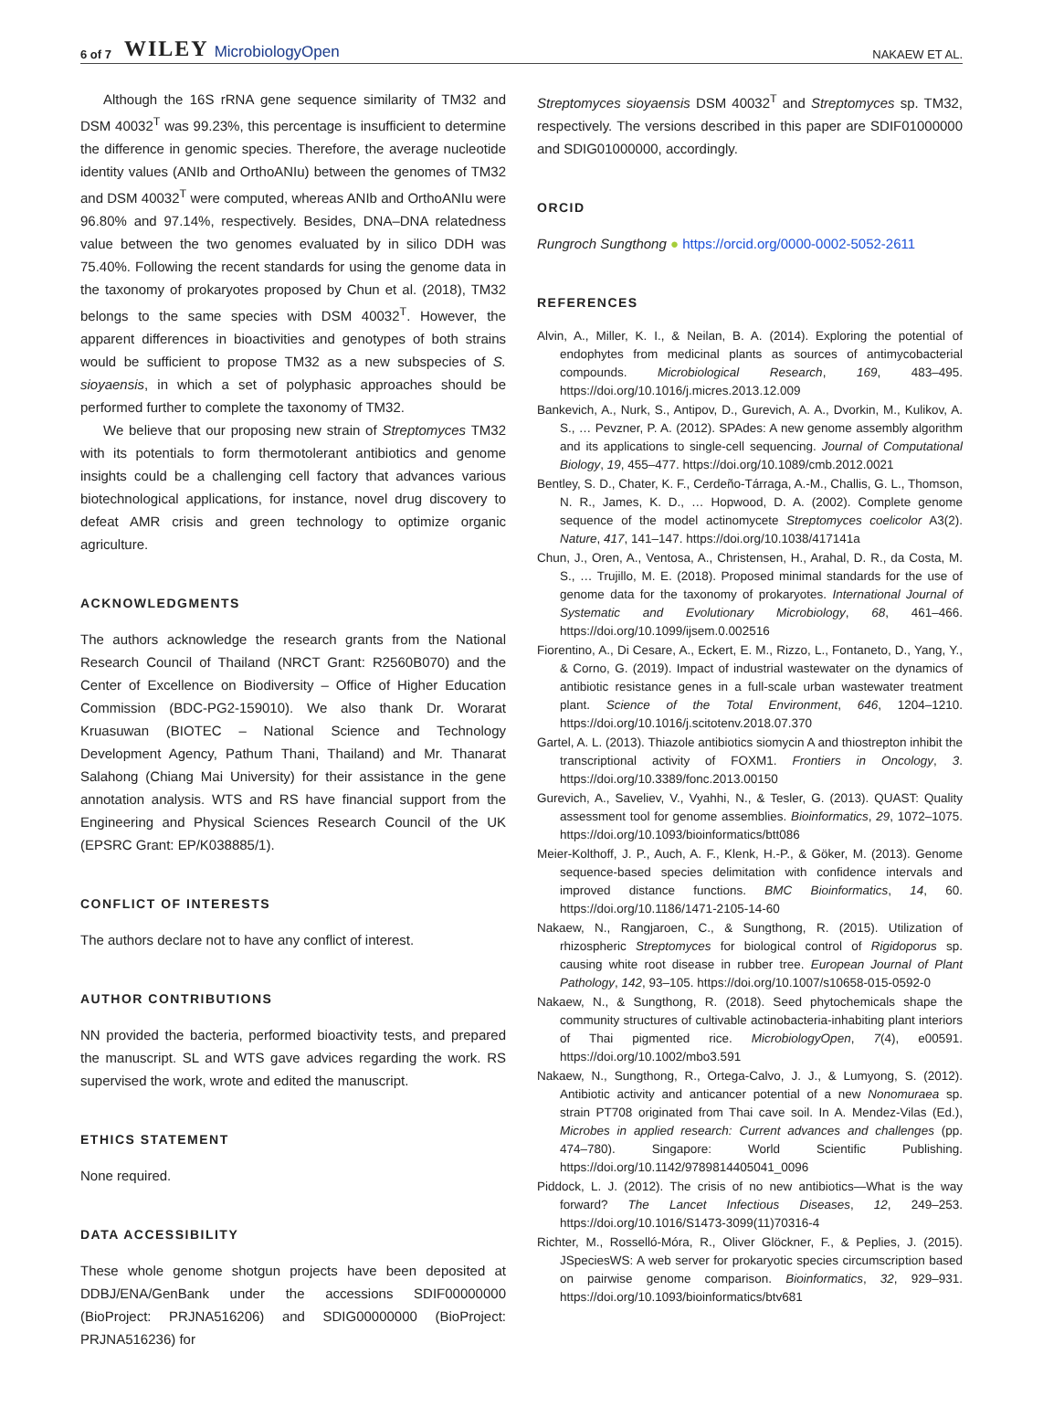6 of 7 WILEY MicrobiologyOpen NAKAEW ET AL.
Although the 16S rRNA gene sequence similarity of TM32 and DSM 40032<sup>T</sup> was 99.23%, this percentage is insufficient to determine the difference in genomic species. Therefore, the average nucleotide identity values (ANIb and OrthoANIu) between the genomes of TM32 and DSM 40032<sup>T</sup> were computed, whereas ANIb and OrthoANIu were 96.80% and 97.14%, respectively. Besides, DNA–DNA relatedness value between the two genomes evaluated by in silico DDH was 75.40%. Following the recent standards for using the genome data in the taxonomy of prokaryotes proposed by Chun et al. (2018), TM32 belongs to the same species with DSM 40032<sup>T</sup>. However, the apparent differences in bioactivities and genotypes of both strains would be sufficient to propose TM32 as a new subspecies of S. sioyaensis, in which a set of polyphasic approaches should be performed further to complete the taxonomy of TM32.
We believe that our proposing new strain of Streptomyces TM32 with its potentials to form thermotolerant antibiotics and genome insights could be a challenging cell factory that advances various biotechnological applications, for instance, novel drug discovery to defeat AMR crisis and green technology to optimize organic agriculture.
ACKNOWLEDGMENTS
The authors acknowledge the research grants from the National Research Council of Thailand (NRCT Grant: R2560B070) and the Center of Excellence on Biodiversity – Office of Higher Education Commission (BDC-PG2-159010). We also thank Dr. Worarat Kruasuwan (BIOTEC – National Science and Technology Development Agency, Pathum Thani, Thailand) and Mr. Thanarat Salahong (Chiang Mai University) for their assistance in the gene annotation analysis. WTS and RS have financial support from the Engineering and Physical Sciences Research Council of the UK (EPSRC Grant: EP/K038885/1).
CONFLICT OF INTERESTS
The authors declare not to have any conflict of interest.
AUTHOR CONTRIBUTIONS
NN provided the bacteria, performed bioactivity tests, and prepared the manuscript. SL and WTS gave advices regarding the work. RS supervised the work, wrote and edited the manuscript.
ETHICS STATEMENT
None required.
DATA ACCESSIBILITY
These whole genome shotgun projects have been deposited at DDBJ/ENA/GenBank under the accessions SDIF00000000 (BioProject: PRJNA516206) and SDIG00000000 (BioProject: PRJNA516236) for
Streptomyces sioyaensis DSM 40032<sup>T</sup> and Streptomyces sp. TM32, respectively. The versions described in this paper are SDIF01000000 and SDIG01000000, accordingly.
ORCID
Rungroch Sungthong ● https://orcid.org/0000-0002-5052-2611
REFERENCES
Alvin, A., Miller, K. I., & Neilan, B. A. (2014). Exploring the potential of endophytes from medicinal plants as sources of antimycobacterial compounds. Microbiological Research, 169, 483–495. https://doi.org/10.1016/j.micres.2013.12.009
Bankevich, A., Nurk, S., Antipov, D., Gurevich, A. A., Dvorkin, M., Kulikov, A. S., … Pevzner, P. A. (2012). SPAdes: A new genome assembly algorithm and its applications to single-cell sequencing. Journal of Computational Biology, 19, 455–477. https://doi.org/10.1089/cmb.2012.0021
Bentley, S. D., Chater, K. F., Cerdeño-Tárraga, A.-M., Challis, G. L., Thomson, N. R., James, K. D., … Hopwood, D. A. (2002). Complete genome sequence of the model actinomycete Streptomyces coelicolor A3(2). Nature, 417, 141–147. https://doi.org/10.1038/417141a
Chun, J., Oren, A., Ventosa, A., Christensen, H., Arahal, D. R., da Costa, M. S., … Trujillo, M. E. (2018). Proposed minimal standards for the use of genome data for the taxonomy of prokaryotes. International Journal of Systematic and Evolutionary Microbiology, 68, 461–466. https://doi.org/10.1099/ijsem.0.002516
Fiorentino, A., Di Cesare, A., Eckert, E. M., Rizzo, L., Fontaneto, D., Yang, Y., & Corno, G. (2019). Impact of industrial wastewater on the dynamics of antibiotic resistance genes in a full-scale urban wastewater treatment plant. Science of the Total Environment, 646, 1204–1210. https://doi.org/10.1016/j.scitotenv.2018.07.370
Gartel, A. L. (2013). Thiazole antibiotics siomycin A and thiostrepton inhibit the transcriptional activity of FOXM1. Frontiers in Oncology, 3. https://doi.org/10.3389/fonc.2013.00150
Gurevich, A., Saveliev, V., Vyahhi, N., & Tesler, G. (2013). QUAST: Quality assessment tool for genome assemblies. Bioinformatics, 29, 1072–1075. https://doi.org/10.1093/bioinformatics/btt086
Meier-Kolthoff, J. P., Auch, A. F., Klenk, H.-P., & Göker, M. (2013). Genome sequence-based species delimitation with confidence intervals and improved distance functions. BMC Bioinformatics, 14, 60. https://doi.org/10.1186/1471-2105-14-60
Nakaew, N., Rangjaroen, C., & Sungthong, R. (2015). Utilization of rhizospheric Streptomyces for biological control of Rigidoporus sp. causing white root disease in rubber tree. European Journal of Plant Pathology, 142, 93–105. https://doi.org/10.1007/s10658-015-0592-0
Nakaew, N., & Sungthong, R. (2018). Seed phytochemicals shape the community structures of cultivable actinobacteria-inhabiting plant interiors of Thai pigmented rice. MicrobiologyOpen, 7(4), e00591. https://doi.org/10.1002/mbo3.591
Nakaew, N., Sungthong, R., Ortega-Calvo, J. J., & Lumyong, S. (2012). Antibiotic activity and anticancer potential of a new Nonomuraea sp. strain PT708 originated from Thai cave soil. In A. Mendez-Vilas (Ed.), Microbes in applied research: Current advances and challenges (pp. 474–780). Singapore: World Scientific Publishing. https://doi.org/10.1142/9789814405041_0096
Piddock, L. J. (2012). The crisis of no new antibiotics—What is the way forward? The Lancet Infectious Diseases, 12, 249–253. https://doi.org/10.1016/S1473-3099(11)70316-4
Richter, M., Rosselló-Móra, R., Oliver Glöckner, F., & Peplies, J. (2015). JSpeciesWS: A web server for prokaryotic species circumscription based on pairwise genome comparison. Bioinformatics, 32, 929–931. https://doi.org/10.1093/bioinformatics/btv681